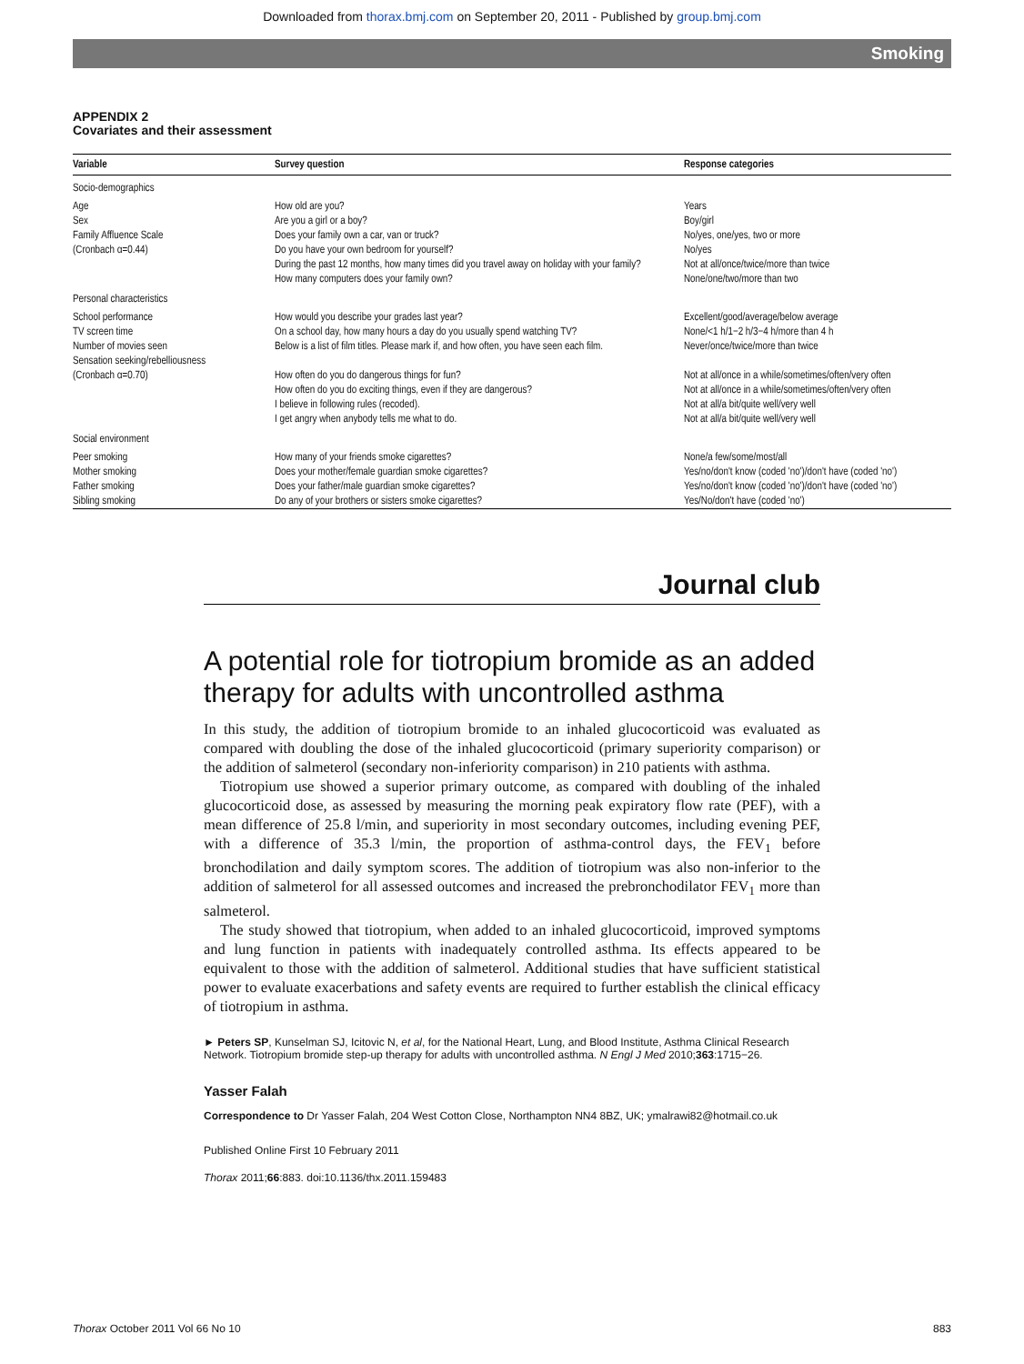Downloaded from thorax.bmj.com on September 20, 2011 - Published by group.bmj.com
Smoking
APPENDIX 2
Covariates and their assessment
| Variable | Survey question | Response categories |
| --- | --- | --- |
| Socio-demographics | | |
| Age | How old are you? | Years |
| Sex | Are you a girl or a boy? | Boy/girl |
| Family Affluence Scale | Does your family own a car, van or truck? | No/yes, one/yes, two or more |
| (Cronbach α=0.44) | Do you have your own bedroom for yourself? | No/yes |
| | During the past 12 months, how many times did you travel away on holiday with your family? | Not at all/once/twice/more than twice |
| | How many computers does your family own? | None/one/two/more than two |
| Personal characteristics | | |
| School performance | How would you describe your grades last year? | Excellent/good/average/below average |
| TV screen time | On a school day, how many hours a day do you usually spend watching TV? | None/<1 h/1−2 h/3−4 h/more than 4 h |
| Number of movies seen | Below is a list of film titles. Please mark if, and how often, you have seen each film. | Never/once/twice/more than twice |
| Sensation seeking/rebelliousness (Cronbach α=0.70) | How often do you do dangerous things for fun? | Not at all/once in a while/sometimes/often/very often |
| | How often do you do exciting things, even if they are dangerous? | Not at all/once in a while/sometimes/often/very often |
| | I believe in following rules (recoded). | Not at all/a bit/quite well/very well |
| | I get angry when anybody tells me what to do. | Not at all/a bit/quite well/very well |
| Social environment | | |
| Peer smoking | How many of your friends smoke cigarettes? | None/a few/some/most/all |
| Mother smoking | Does your mother/female guardian smoke cigarettes? | Yes/no/don't know (coded 'no')/don't have (coded 'no') |
| Father smoking | Does your father/male guardian smoke cigarettes? | Yes/no/don't know (coded 'no')/don't have (coded 'no') |
| Sibling smoking | Do any of your brothers or sisters smoke cigarettes? | Yes/No/don't have (coded 'no') |
Journal club
A potential role for tiotropium bromide as an added therapy for adults with uncontrolled asthma
In this study, the addition of tiotropium bromide to an inhaled glucocorticoid was evaluated as compared with doubling the dose of the inhaled glucocorticoid (primary superiority comparison) or the addition of salmeterol (secondary non-inferiority comparison) in 210 patients with asthma.
Tiotropium use showed a superior primary outcome, as compared with doubling of the inhaled glucocorticoid dose, as assessed by measuring the morning peak expiratory flow rate (PEF), with a mean difference of 25.8 l/min, and superiority in most secondary outcomes, including evening PEF, with a difference of 35.3 l/min, the proportion of asthma-control days, the FEV<sub>1</sub> before bronchodilation and daily symptom scores. The addition of tiotropium was also non-inferior to the addition of salmeterol for all assessed outcomes and increased the prebronchodilator FEV<sub>1</sub> more than salmeterol.
The study showed that tiotropium, when added to an inhaled glucocorticoid, improved symptoms and lung function in patients with inadequately controlled asthma. Its effects appeared to be equivalent to those with the addition of salmeterol. Additional studies that have sufficient statistical power to evaluate exacerbations and safety events are required to further establish the clinical efficacy of tiotropium in asthma.
► Peters SP, Kunselman SJ, Icitovic N, et al, for the National Heart, Lung, and Blood Institute, Asthma Clinical Research Network. Tiotropium bromide step-up therapy for adults with uncontrolled asthma. N Engl J Med 2010;363:1715−26.
Yasser Falah
Correspondence to Dr Yasser Falah, 204 West Cotton Close, Northampton NN4 8BZ, UK; ymalrawi82@hotmail.co.uk
Published Online First 10 February 2011
Thorax 2011;66:883. doi:10.1136/thx.2011.159483
Thorax October 2011 Vol 66 No 10 883